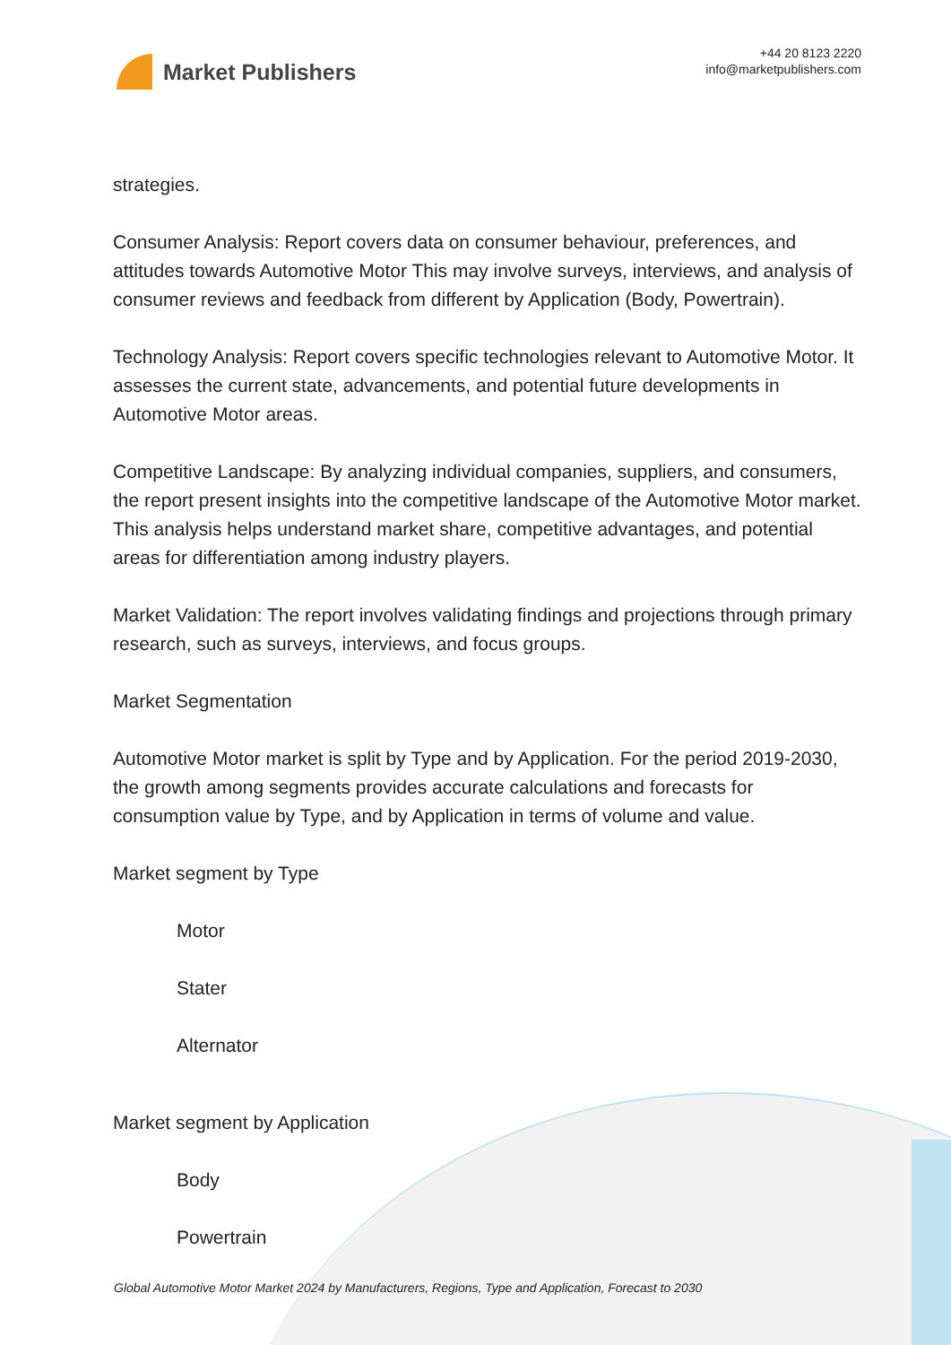Market Publishers
+44 20 8123 2220
info@marketpublishers.com
strategies.
Consumer Analysis: Report covers data on consumer behaviour, preferences, and attitudes towards Automotive Motor This may involve surveys, interviews, and analysis of consumer reviews and feedback from different by Application (Body, Powertrain).
Technology Analysis: Report covers specific technologies relevant to Automotive Motor. It assesses the current state, advancements, and potential future developments in Automotive Motor areas.
Competitive Landscape: By analyzing individual companies, suppliers, and consumers, the report present insights into the competitive landscape of the Automotive Motor market. This analysis helps understand market share, competitive advantages, and potential areas for differentiation among industry players.
Market Validation: The report involves validating findings and projections through primary research, such as surveys, interviews, and focus groups.
Market Segmentation
Automotive Motor market is split by Type and by Application. For the period 2019-2030, the growth among segments provides accurate calculations and forecasts for consumption value by Type, and by Application in terms of volume and value.
Market segment by Type
Motor
Stater
Alternator
Market segment by Application
Body
Powertrain
Global Automotive Motor Market 2024 by Manufacturers, Regions, Type and Application, Forecast to 2030